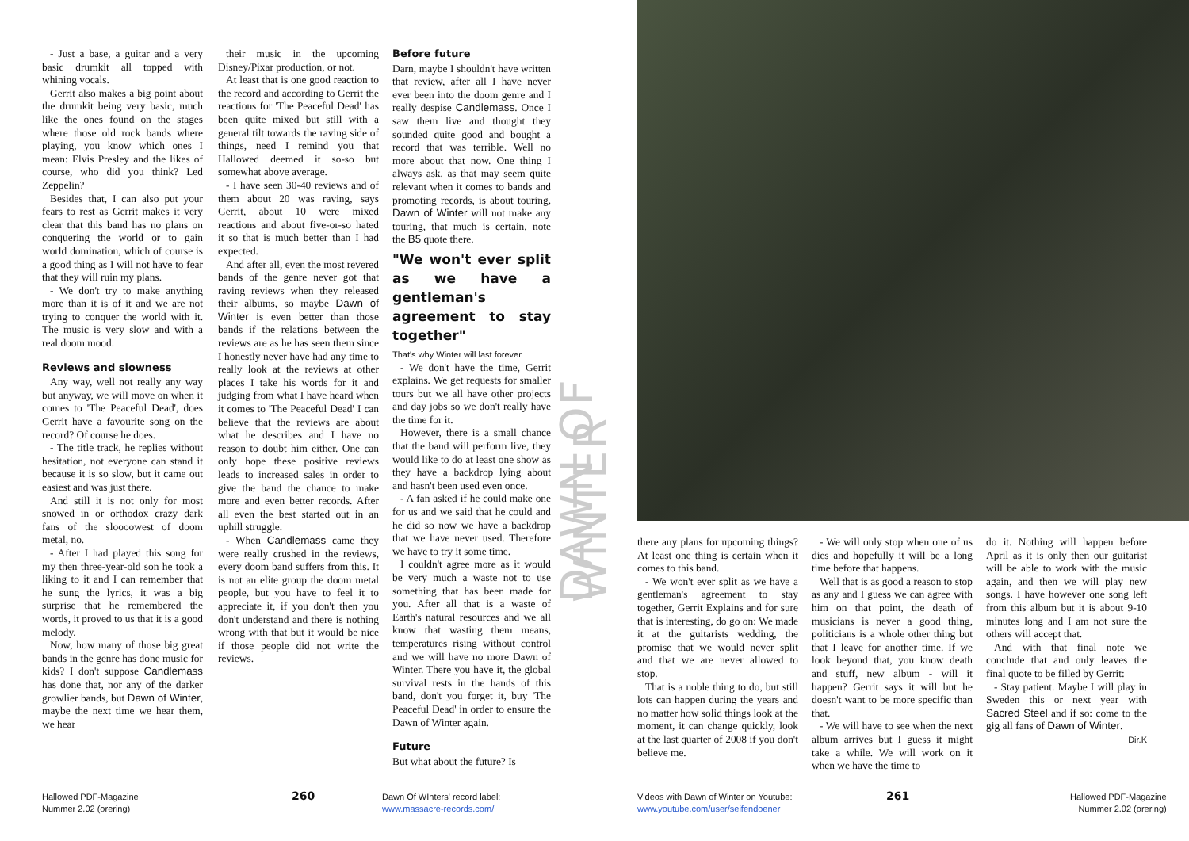- Just a base, a guitar and a very basic drumkit all topped with whining vocals.
Gerrit also makes a big point about the drumkit being very basic, much like the ones found on the stages where those old rock bands where playing, you know which ones I mean: Elvis Presley and the likes of course, who did you think? Led Zeppelin?
Besides that, I can also put your fears to rest as Gerrit makes it very clear that this band has no plans on conquering the world or to gain world domination, which of course is a good thing as I will not have to fear that they will ruin my plans.
- We don't try to make anything more than it is of it and we are not trying to conquer the world with it. The music is very slow and with a real doom mood.
Reviews and slowness
Any way, well not really any way but anyway, we will move on when it comes to 'The Peaceful Dead', does Gerrit have a favourite song on the record? Of course he does.
- The title track, he replies without hesitation, not everyone can stand it because it is so slow, but it came out easiest and was just there.
And still it is not only for most snowed in or orthodox crazy dark fans of the sloooowest of doom metal, no.
- After I had played this song for my then three-year-old son he took a liking to it and I can remember that he sung the lyrics, it was a big surprise that he remembered the words, it proved to us that it is a good melody.
Now, how many of those big great bands in the genre has done music for kids? I don't suppose Candlemass has done that, nor any of the darker growlier bands, but Dawn of Winter, maybe the next time we hear them, we hear
their music in the upcoming Disney/Pixar production, or not.
At least that is one good reaction to the record and according to Gerrit the reactions for 'The Peaceful Dead' has been quite mixed but still with a general tilt towards the raving side of things, need I remind you that Hallowed deemed it so-so but somewhat above average.
- I have seen 30-40 reviews and of them about 20 was raving, says Gerrit, about 10 were mixed reactions and about five-or-so hated it so that is much better than I had expected.
And after all, even the most revered bands of the genre never got that raving reviews when they released their albums, so maybe Dawn of Winter is even better than those bands if the relations between the reviews are as he has seen them since I honestly never have had any time to really look at the reviews at other places I take his words for it and judging from what I have heard when it comes to 'The Peaceful Dead' I can believe that the reviews are about what he describes and I have no reason to doubt him either. One can only hope these positive reviews leads to increased sales in order to give the band the chance to make more and even better records. After all even the best started out in an uphill struggle.
- When Candlemass came they were really crushed in the reviews, every doom band suffers from this. It is not an elite group the doom metal people, but you have to feel it to appreciate it, if you don't then you don't understand and there is nothing wrong with that but it would be nice if those people did not write the reviews.
Before future
Darn, maybe I shouldn't have written that review, after all I have never ever been into the doom genre and I really despise Candlemass. Once I saw them live and thought they sounded quite good and bought a record that was terrible. Well no more about that now. One thing I always ask, as that may seem quite relevant when it comes to bands and promoting records, is about touring. Dawn of Winter will not make any touring, that much is certain, note the B5 quote there.
"We won't ever split as we have a gentleman's agreement to stay together"
That's why Winter will last forever
- We don't have the time, Gerrit explains. We get requests for smaller tours but we all have other projects and day jobs so we don't really have the time for it.
However, there is a small chance that the band will perform live, they would like to do at least one show as they have a backdrop lying about and hasn't been used even once.
- A fan asked if he could make one for us and we said that he could and he did so now we have a backdrop that we have never used. Therefore we have to try it some time.
I couldn't agree more as it would be very much a waste not to use something that has been made for you. After all that is a waste of Earth's natural resources and we all know that wasting them means, temperatures rising without control and we will have no more Dawn of Winter. There you have it, the global survival rests in the hands of this band, don't you forget it, buy 'The Peaceful Dead' in order to ensure the Dawn of Winter again.
Future
But what about the future? Is
DAWN OF WINTER
there any plans for upcoming things? At least one thing is certain when it comes to this band.
- We won't ever split as we have a gentleman's agreement to stay together, Gerrit Explains and for sure that is interesting, do go on: We made it at the guitarists wedding, the promise that we would never split and that we are never allowed to stop.
That is a noble thing to do, but still lots can happen during the years and no matter how solid things look at the moment, it can change quickly, look at the last quarter of 2008 if you don't believe me.
- We will only stop when one of us dies and hopefully it will be a long time before that happens.
Well that is as good a reason to stop as any and I guess we can agree with him on that point, the death of musicians is never a good thing, politicians is a whole other thing but that I leave for another time. If we look beyond that, you know death and stuff, new album - will it happen? Gerrit says it will but he doesn't want to be more specific than that.
- We will have to see when the next album arrives but I guess it might take a while. We will work on it when we have the time to
do it. Nothing will happen before April as it is only then our guitarist will be able to work with the music again, and then we will play new songs. I have however one song left from this album but it is about 9-10 minutes long and I am not sure the others will accept that.
And with that final note we conclude that and only leaves the final quote to be filled by Gerrit:
- Stay patient. Maybe I will play in Sweden this or next year with Sacred Steel and if so: come to the gig all fans of Dawn of Winter.
Dir.K
Hallowed PDF-Magazine
Nummer 2.02 (orering)
260
Dawn Of WInters' record label:
www.massacre-records.com/
Videos with Dawn of Winter on Youtube:
www.youtube.com/user/seifendoener
261
Hallowed PDF-Magazine
Nummer 2.02 (orering)